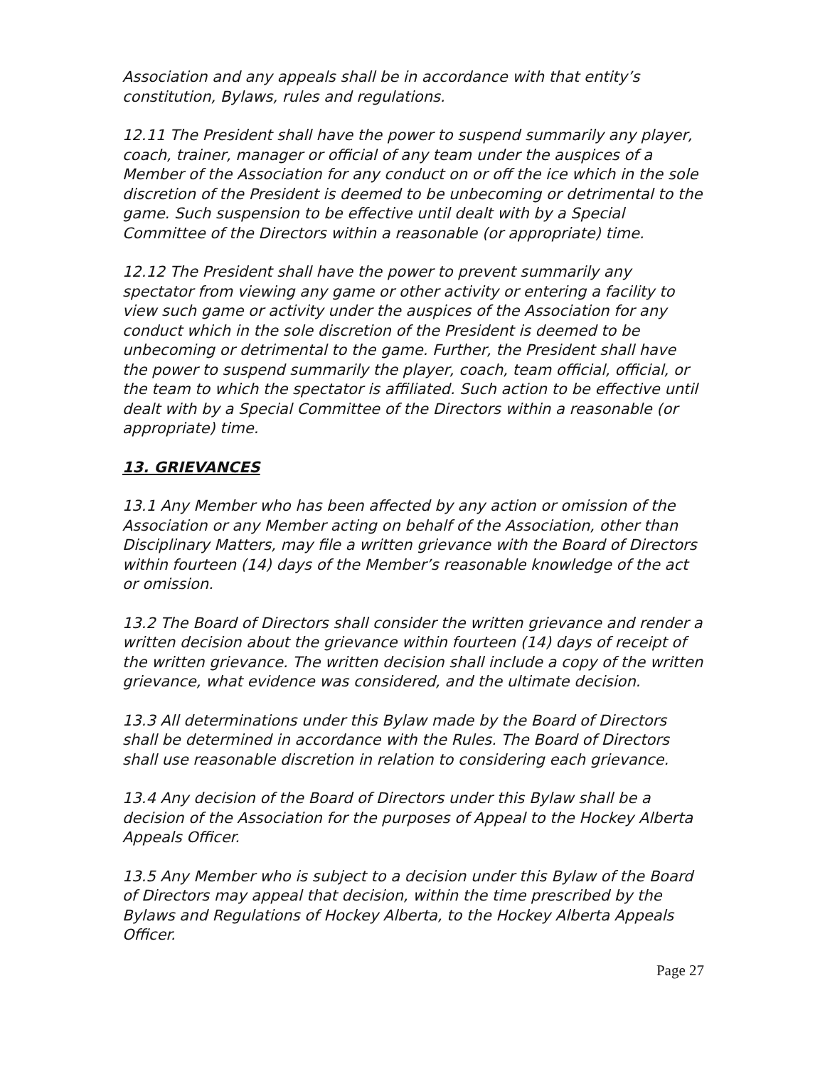Association and any appeals shall be in accordance with that entity’s constitution, Bylaws, rules and regulations.
12.11 The President shall have the power to suspend summarily any player, coach, trainer, manager or official of any team under the auspices of a Member of the Association for any conduct on or off the ice which in the sole discretion of the President is deemed to be unbecoming or detrimental to the game. Such suspension to be effective until dealt with by a Special Committee of the Directors within a reasonable (or appropriate) time.
12.12 The President shall have the power to prevent summarily any spectator from viewing any game or other activity or entering a facility to view such game or activity under the auspices of the Association for any conduct which in the sole discretion of the President is deemed to be unbecoming or detrimental to the game. Further, the President shall have the power to suspend summarily the player, coach, team official, official, or the team to which the spectator is affiliated. Such action to be effective until dealt with by a Special Committee of the Directors within a reasonable (or appropriate) time.
13. GRIEVANCES
13.1 Any Member who has been affected by any action or omission of the Association or any Member acting on behalf of the Association, other than Disciplinary Matters, may file a written grievance with the Board of Directors within fourteen (14) days of the Member’s reasonable knowledge of the act or omission.
13.2 The Board of Directors shall consider the written grievance and render a written decision about the grievance within fourteen (14) days of receipt of the written grievance. The written decision shall include a copy of the written grievance, what evidence was considered, and the ultimate decision.
13.3 All determinations under this Bylaw made by the Board of Directors shall be determined in accordance with the Rules. The Board of Directors shall use reasonable discretion in relation to considering each grievance.
13.4 Any decision of the Board of Directors under this Bylaw shall be a decision of the Association for the purposes of Appeal to the Hockey Alberta Appeals Officer.
13.5 Any Member who is subject to a decision under this Bylaw of the Board of Directors may appeal that decision, within the time prescribed by the Bylaws and Regulations of Hockey Alberta, to the Hockey Alberta Appeals Officer.
Page 27